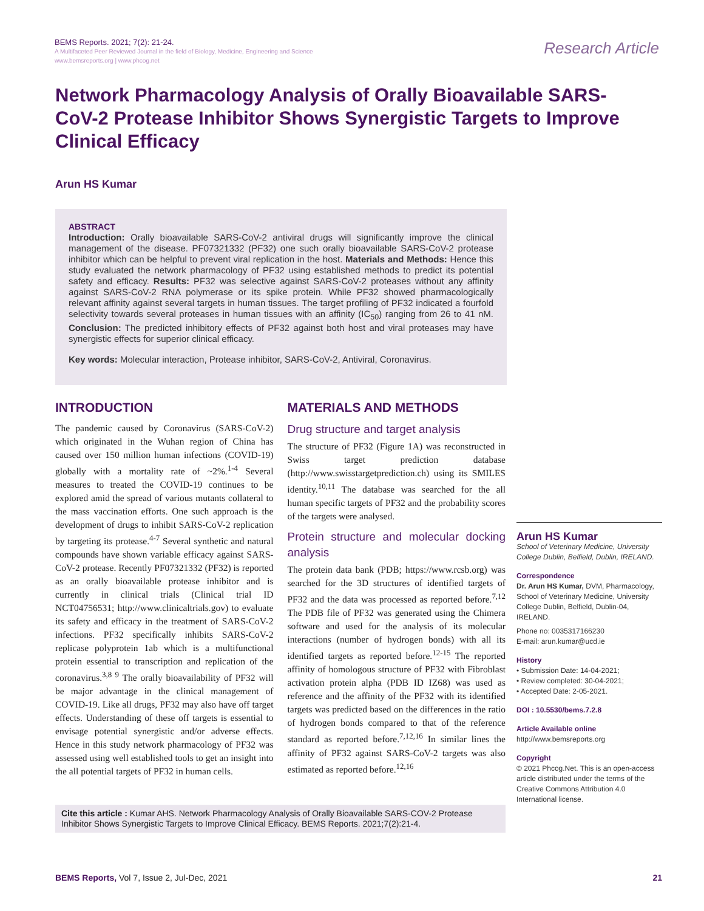BEMS Reports. 2021; 7(2): 21-24.
A Multifaceted Peer Reviewed Journal in the field of Biology, Medicine, Engineering and Science
www.bemsreports.org | www.phcog.net
Research Article
Network Pharmacology Analysis of Orally Bioavailable SARS-CoV-2 Protease Inhibitor Shows Synergistic Targets to Improve Clinical Efficacy
Arun HS Kumar
ABSTRACT
Introduction: Orally bioavailable SARS-CoV-2 antiviral drugs will significantly improve the clinical management of the disease. PF07321332 (PF32) one such orally bioavailable SARS-CoV-2 protease inhibitor which can be helpful to prevent viral replication in the host. Materials and Methods: Hence this study evaluated the network pharmacology of PF32 using established methods to predict its potential safety and efficacy. Results: PF32 was selective against SARS-CoV-2 proteases without any affinity against SARS-CoV-2 RNA polymerase or its spike protein. While PF32 showed pharmacologically relevant affinity against several targets in human tissues. The target profiling of PF32 indicated a fourfold selectivity towards several proteases in human tissues with an affinity (IC<sub>50</sub>) ranging from 26 to 41 nM. Conclusion: The predicted inhibitory effects of PF32 against both host and viral proteases may have synergistic effects for superior clinical efficacy.
Key words: Molecular interaction, Protease inhibitor, SARS-CoV-2, Antiviral, Coronavirus.
INTRODUCTION
The pandemic caused by Coronavirus (SARS-CoV-2) which originated in the Wuhan region of China has caused over 150 million human infections (COVID-19) globally with a mortality rate of ~2%.<sup>1-4</sup> Several measures to treated the COVID-19 continues to be explored amid the spread of various mutants collateral to the mass vaccination efforts. One such approach is the development of drugs to inhibit SARS-CoV-2 replication by targeting its protease.<sup>4-7</sup> Several synthetic and natural compounds have shown variable efficacy against SARS-CoV-2 protease. Recently PF07321332 (PF32) is reported as an orally bioavailable protease inhibitor and is currently in clinical trials (Clinical trial ID NCT04756531; http://www.clinicaltrials.gov) to evaluate its safety and efficacy in the treatment of SARS-CoV-2 infections. PF32 specifically inhibits SARS-CoV-2 replicase polyprotein 1ab which is a multifunctional protein essential to transcription and replication of the coronavirus.<sup>3,8 9</sup> The orally bioavailability of PF32 will be major advantage in the clinical management of COVID-19. Like all drugs, PF32 may also have off target effects. Understanding of these off targets is essential to envisage potential synergistic and/or adverse effects. Hence in this study network pharmacology of PF32 was assessed using well established tools to get an insight into the all potential targets of PF32 in human cells.
MATERIALS AND METHODS
Drug structure and target analysis
The structure of PF32 (Figure 1A) was reconstructed in Swiss target prediction database (http://www.swisstargetprediction.ch) using its SMILES identity.<sup>10,11</sup> The database was searched for the all human specific targets of PF32 and the probability scores of the targets were analysed.
Protein structure and molecular docking analysis
The protein data bank (PDB; https://www.rcsb.org) was searched for the 3D structures of identified targets of PF32 and the data was processed as reported before.<sup>7,12</sup> The PDB file of PF32 was generated using the Chimera software and used for the analysis of its molecular interactions (number of hydrogen bonds) with all its identified targets as reported before.<sup>12-15</sup> The reported affinity of homologous structure of PF32 with Fibroblast activation protein alpha (PDB ID IZ68) was used as reference and the affinity of the PF32 with its identified targets was predicted based on the differences in the ratio of hydrogen bonds compared to that of the reference standard as reported before.<sup>7,12,16</sup> In similar lines the affinity of PF32 against SARS-CoV-2 targets was also estimated as reported before.<sup>12,16</sup>
Arun HS Kumar
School of Veterinary Medicine, University College Dublin, Belfield, Dublin, IRELAND.
Correspondence
Dr. Arun HS Kumar, DVM, Pharmacology, School of Veterinary Medicine, University College Dublin, Belfield, Dublin-04, IRELAND.
Phone no: 0035317166230
E-mail: arun.kumar@ucd.ie
History
• Submission Date: 14-04-2021;
• Review completed: 30-04-2021;
• Accepted Date: 2-05-2021.
DOI : 10.5530/bems.7.2.8
Article Available online
http://www.bemsreports.org
Copyright
© 2021 Phcog.Net. This is an open-access article distributed under the terms of the Creative Commons Attribution 4.0 International license.
Cite this article : Kumar AHS. Network Pharmacology Analysis of Orally Bioavailable SARS-COV-2 Protease Inhibitor Shows Synergistic Targets to Improve Clinical Efficacy. BEMS Reports. 2021;7(2):21-4.
BEMS Reports, Vol 7, Issue 2, Jul-Dec, 2021 21